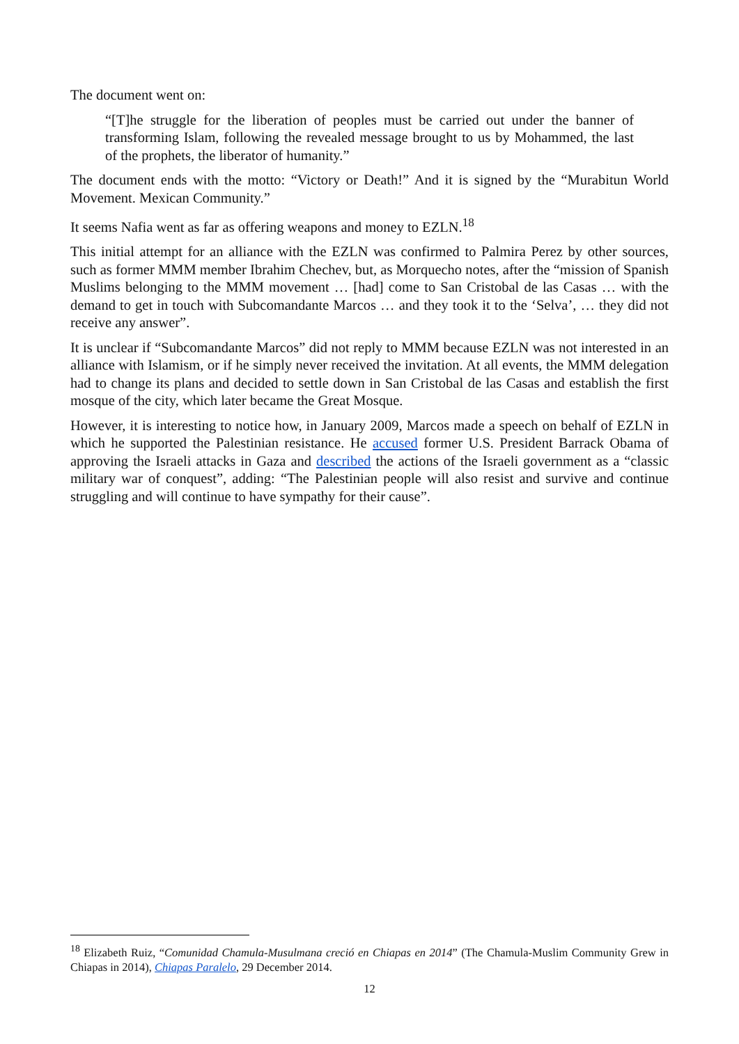The document went on:
“[T]he struggle for the liberation of peoples must be carried out under the banner of transforming Islam, following the revealed message brought to us by Mohammed, the last of the prophets, the liberator of humanity.”
The document ends with the motto: “Victory or Death!” And it is signed by the “Murabitun World Movement. Mexican Community.”
It seems Nafia went as far as offering weapons and money to EZLN.<sup>18</sup>
This initial attempt for an alliance with the EZLN was confirmed to Palmira Perez by other sources, such as former MMM member Ibrahim Chechev, but, as Morquecho notes, after the “mission of Spanish Muslims belonging to the MMM movement … [had] come to San Cristobal de las Casas … with the demand to get in touch with Subcomandante Marcos … and they took it to the ‘Selva’, … they did not receive any answer”.
It is unclear if “Subcomandante Marcos” did not reply to MMM because EZLN was not interested in an alliance with Islamism, or if he simply never received the invitation. At all events, the MMM delegation had to change its plans and decided to settle down in San Cristobal de las Casas and establish the first mosque of the city, which later became the Great Mosque.
However, it is interesting to notice how, in January 2009, Marcos made a speech on behalf of EZLN in which he supported the Palestinian resistance. He accused former U.S. President Barrack Obama of approving the Israeli attacks in Gaza and described the actions of the Israeli government as a “classic military war of conquest”, adding: “The Palestinian people will also resist and survive and continue struggling and will continue to have sympathy for their cause”.
<sup>18</sup> Elizabeth Ruiz, “Comunidad Chamula-Musulmana creció en Chiapas en 2014” (The Chamula-Muslim Community Grew in Chiapas in 2014), Chiapas Paralelo, 29 December 2014.
12